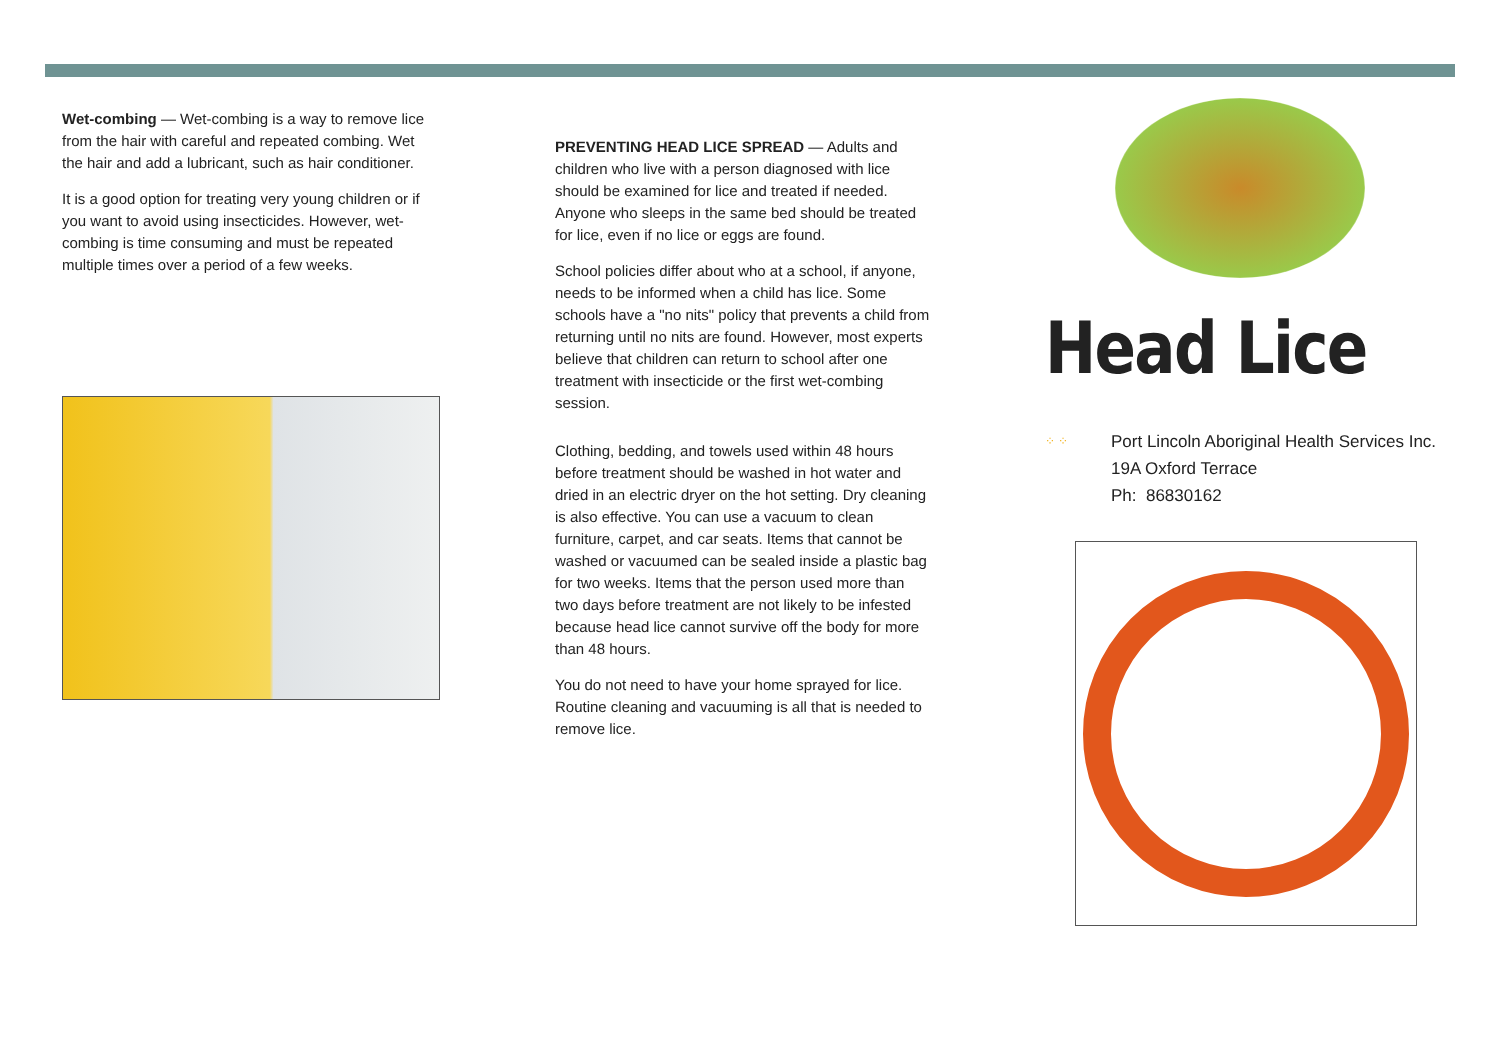Wet-combing — Wet-combing is a way to remove lice from the hair with careful and repeated combing. Wet the hair and add a lubricant, such as hair conditioner.
It is a good option for treating very young children or if you want to avoid using insecticides. However, wet-combing is time consuming and must be repeated multiple times over a period of a few weeks.
PREVENTING HEAD LICE SPREAD — Adults and children who live with a person diagnosed with lice should be examined for lice and treated if needed. Anyone who sleeps in the same bed should be treated for lice, even if no lice or eggs are found.
School policies differ about who at a school, if anyone, needs to be informed when a child has lice. Some schools have a "no nits" policy that prevents a child from returning until no nits are found. However, most experts believe that children can return to school after one treatment with insecticide or the first wet-combing session.
Clothing, bedding, and towels used within 48 hours before treatment should be washed in hot water and dried in an electric dryer on the hot setting. Dry cleaning is also effective. You can use a vacuum to clean furniture, carpet, and car seats. Items that cannot be washed or vacuumed can be sealed inside a plastic bag for two weeks. Items that the person used more than two days before treatment are not likely to be infested because head lice cannot survive off the body for more than 48 hours.
You do not need to have your home sprayed for lice. Routine cleaning and vacuuming is all that is needed to remove lice.
Head Lice
⁘ ⁘ Port Lincoln Aboriginal Health Services Inc.
19A Oxford Terrace
Ph: 86830162